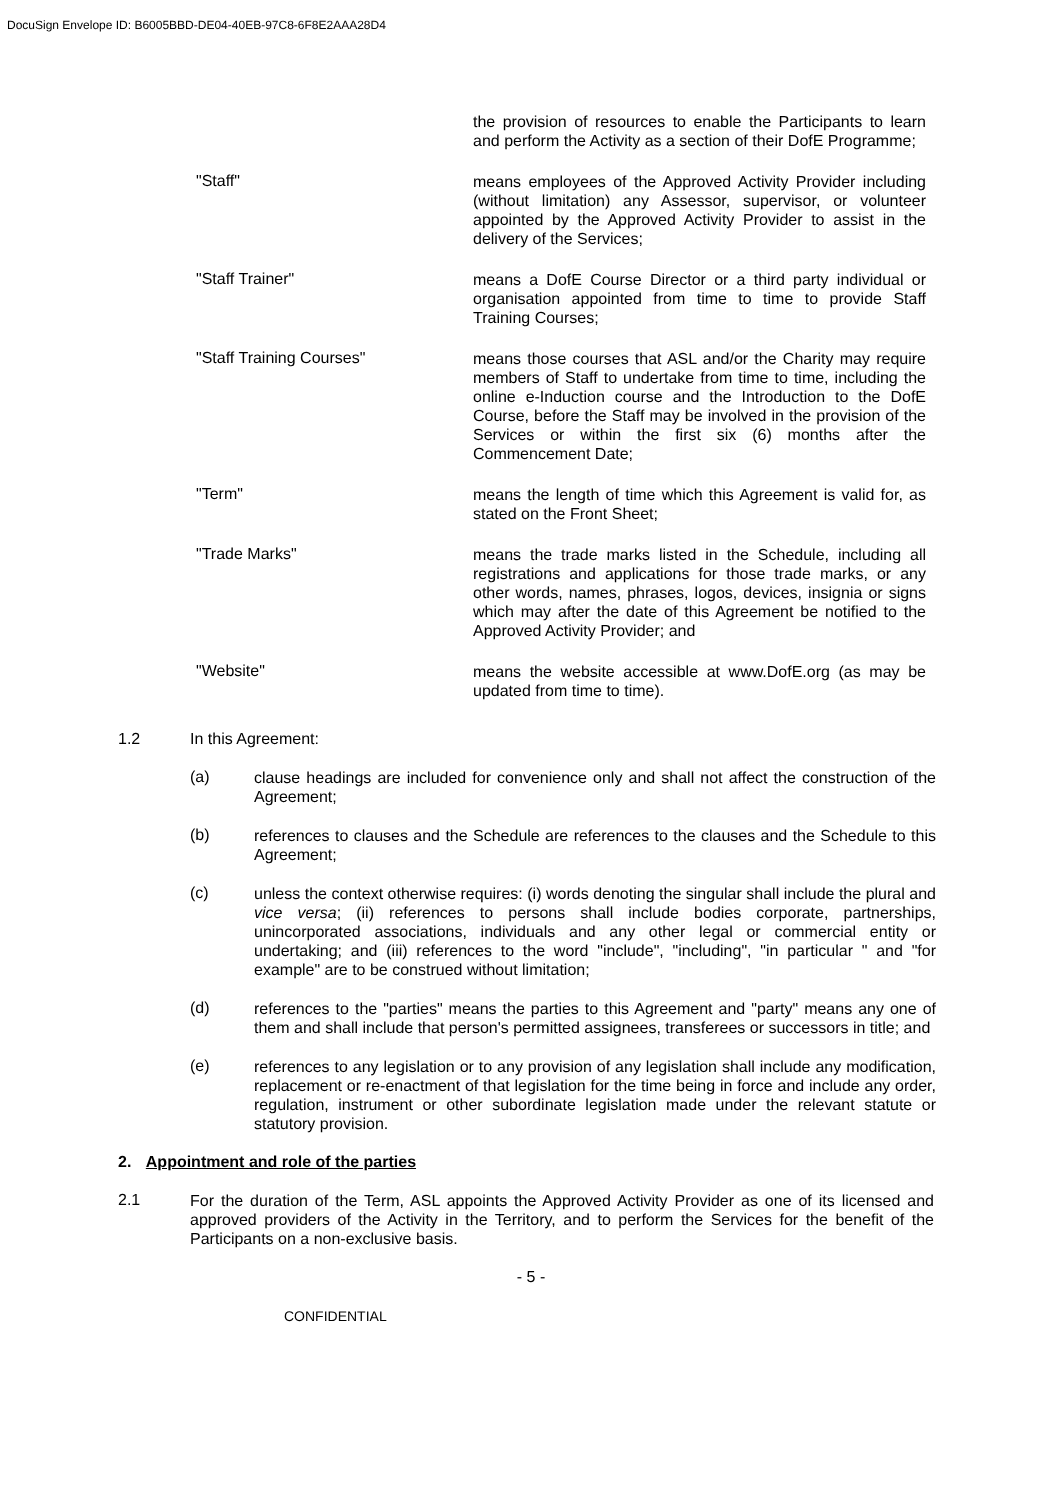DocuSign Envelope ID: B6005BBD-DE04-40EB-97C8-6F8E2AAA28D4
the provision of resources to enable the Participants to learn and perform the Activity as a section of their DofE Programme;
"Staff"
means employees of the Approved Activity Provider including (without limitation) any Assessor, supervisor, or volunteer appointed by the Approved Activity Provider to assist in the delivery of the Services;
"Staff Trainer"
means a DofE Course Director or a third party individual or organisation appointed from time to time to provide Staff Training Courses;
"Staff Training Courses"
means those courses that ASL and/or the Charity may require members of Staff to undertake from time to time, including the online e-Induction course and the Introduction to the DofE Course, before the Staff may be involved in the provision of the Services or within the first six (6) months after the Commencement Date;
"Term"
means the length of time which this Agreement is valid for, as stated on the Front Sheet;
"Trade Marks"
means the trade marks listed in the Schedule, including all registrations and applications for those trade marks, or any other words, names, phrases, logos, devices, insignia or signs which may after the date of this Agreement be notified to the Approved Activity Provider; and
"Website"
means the website accessible at www.DofE.org (as may be updated from time to time).
1.2 In this Agreement:
(a)
clause headings are included for convenience only and shall not affect the construction of the Agreement;
(b)
references to clauses and the Schedule are references to the clauses and the Schedule to this Agreement;
(c)
unless the context otherwise requires: (i) words denoting the singular shall include the plural and vice versa; (ii) references to persons shall include bodies corporate, partnerships, unincorporated associations, individuals and any other legal or commercial entity or undertaking; and (iii) references to the word "include", "including", "in particular " and "for example" are to be construed without limitation;
(d)
references to the "parties" means the parties to this Agreement and "party" means any one of them and shall include that person's permitted assignees, transferees or successors in title; and
(e)
references to any legislation or to any provision of any legislation shall include any modification, replacement or re-enactment of that legislation for the time being in force and include any order, regulation, instrument or other subordinate legislation made under the relevant statute or statutory provision.
2. Appointment and role of the parties
2.1
For the duration of the Term, ASL appoints the Approved Activity Provider as one of its licensed and approved providers of the Activity in the Territory, and to perform the Services for the benefit of the Participants on a non-exclusive basis.
- 5 -
CONFIDENTIAL